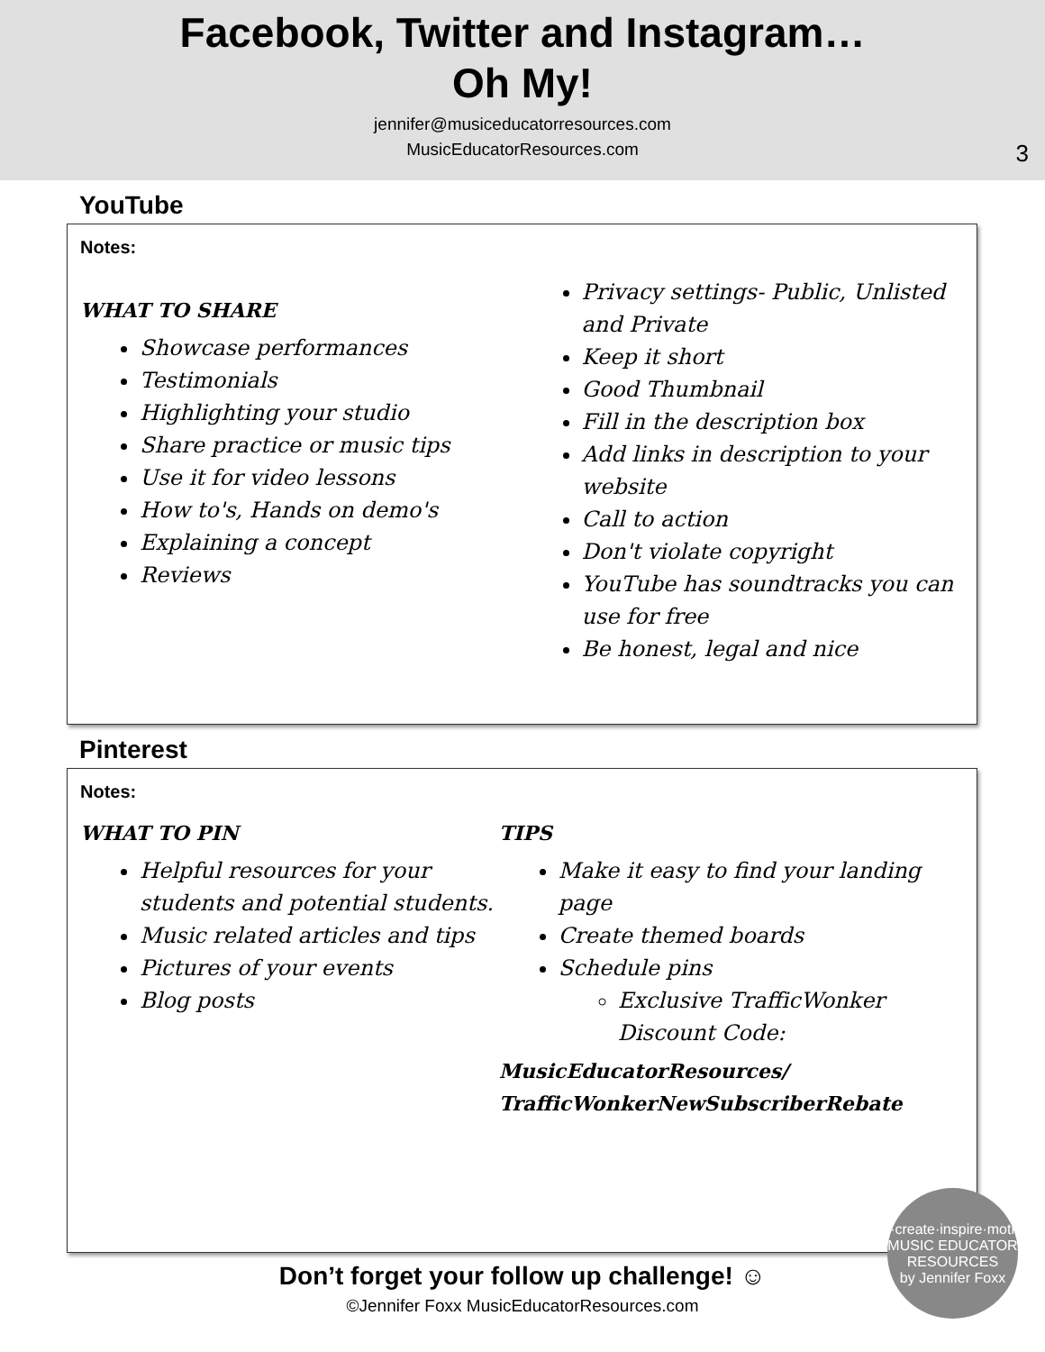Facebook, Twitter and Instagram…
Oh My!
jennifer@musiceducatorresources.com
MusicEducatorResources.com
3
YouTube
Notes:
WHAT TO SHARE
Showcase performances
Testimonials
Highlighting your studio
Share practice or music tips
Use it for video lessons
How to's, Hands on demo's
Explaining a concept
Reviews
Privacy settings- Public, Unlisted and Private
Keep it short
Good Thumbnail
Fill in the description box
Add links in description to your website
Call to action
Don't violate copyright
YouTube has soundtracks you can use for free
Be honest, legal and nice
Pinterest
Notes:
WHAT TO PIN
Helpful resources for your students and potential students.
Music related articles and tips
Pictures of your events
Blog posts
TIPS
Make it easy to find your landing page
Create themed boards
Schedule pins
Exclusive TrafficWonker Discount Code:
MusicEducatorResources/ TrafficWonkerNewSubscriberRebate
Don’t forget your follow up challenge! ☺
©Jennifer Foxx MusicEducatorResources.com
play·create·inspire·motivate
MUSIC EDUCATOR RESOURCES
by Jennifer Foxx